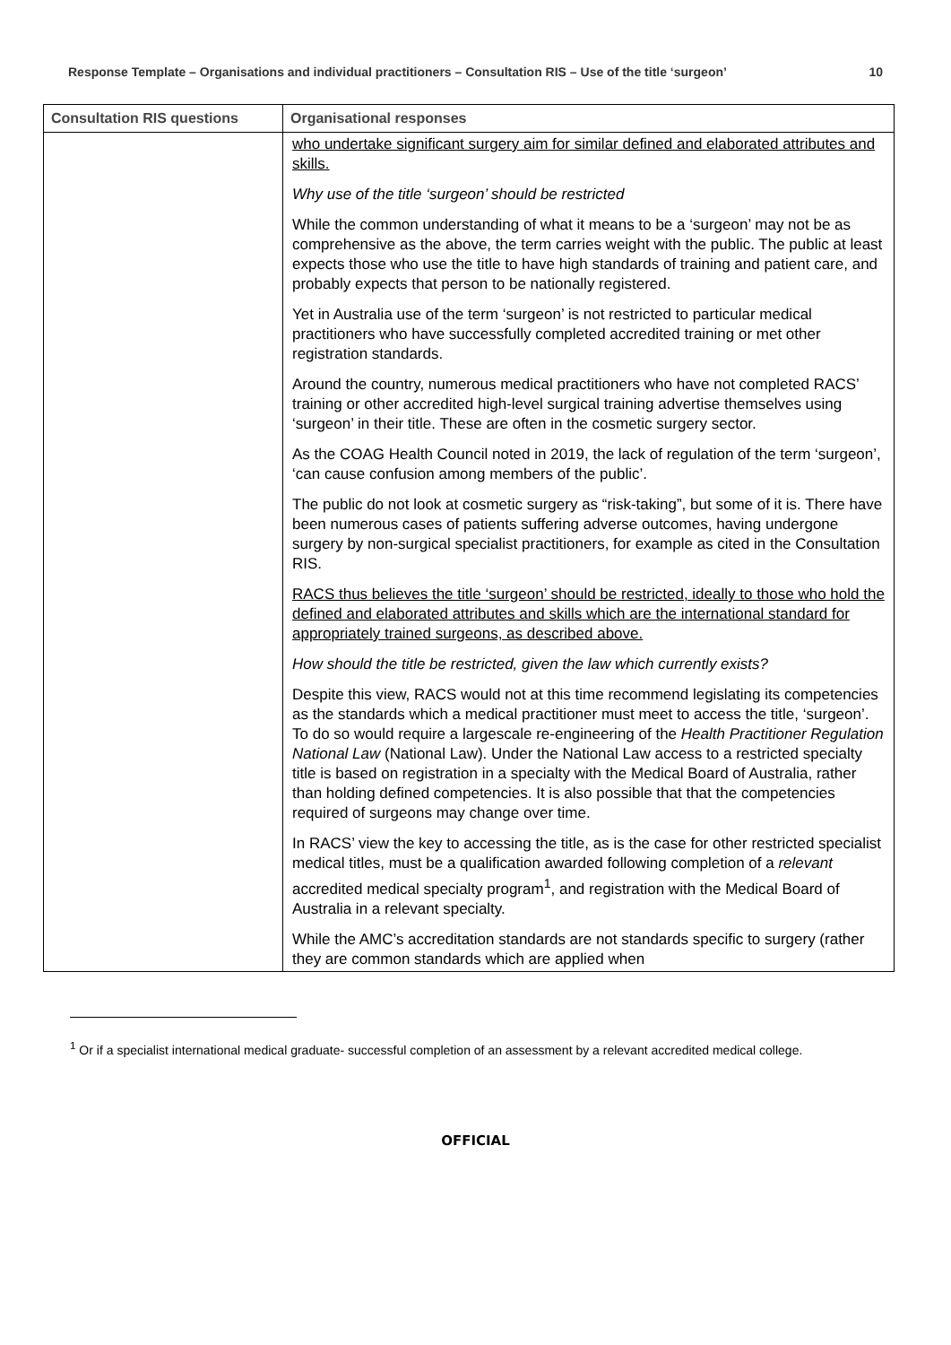Response Template – Organisations and individual practitioners – Consultation RIS – Use of the title ‘surgeon’ 10
| Consultation RIS questions | Organisational responses |
| --- | --- |
| | who undertake significant surgery aim for similar defined and elaborated attributes and skills. Why use of the title ‘surgeon’ should be restricted While the common understanding of what it means to be a ‘surgeon’ may not be as comprehensive as the above, the term carries weight with the public. The public at least expects those who use the title to have high standards of training and patient care, and probably expects that person to be nationally registered. Yet in Australia use of the term ‘surgeon’ is not restricted to particular medical practitioners who have successfully completed accredited training or met other registration standards. Around the country, numerous medical practitioners who have not completed RACS’ training or other accredited high-level surgical training advertise themselves using ‘surgeon’ in their title. These are often in the cosmetic surgery sector. As the COAG Health Council noted in 2019, the lack of regulation of the term ‘surgeon’, ‘can cause confusion among members of the public’. The public do not look at cosmetic surgery as “risk-taking”, but some of it is. There have been numerous cases of patients suffering adverse outcomes, having undergone surgery by non-surgical specialist practitioners, for example as cited in the Consultation RIS. RACS thus believes the title ‘surgeon’ should be restricted, ideally to those who hold the defined and elaborated attributes and skills which are the international standard for appropriately trained surgeons, as described above. How should the title be restricted, given the law which currently exists? Despite this view, RACS would not at this time recommend legislating its competencies as the standards which a medical practitioner must meet to access the title, ‘surgeon’. To do so would require a largescale re-engineering of the Health Practitioner Regulation National Law (National Law). Under the National Law access to a restricted specialty title is based on registration in a specialty with the Medical Board of Australia, rather than holding defined competencies. It is also possible that that the competencies required of surgeons may change over time. In RACS’ view the key to accessing the title, as is the case for other restricted specialist medical titles, must be a qualification awarded following completion of a relevant accredited medical specialty program<sup>1</sup>, and registration with the Medical Board of Australia in a relevant specialty. While the AMC’s accreditation standards are not standards specific to surgery (rather they are common standards which are applied when |
<sup>1</sup> Or if a specialist international medical graduate- successful completion of an assessment by a relevant accredited medical college.
OFFICIAL